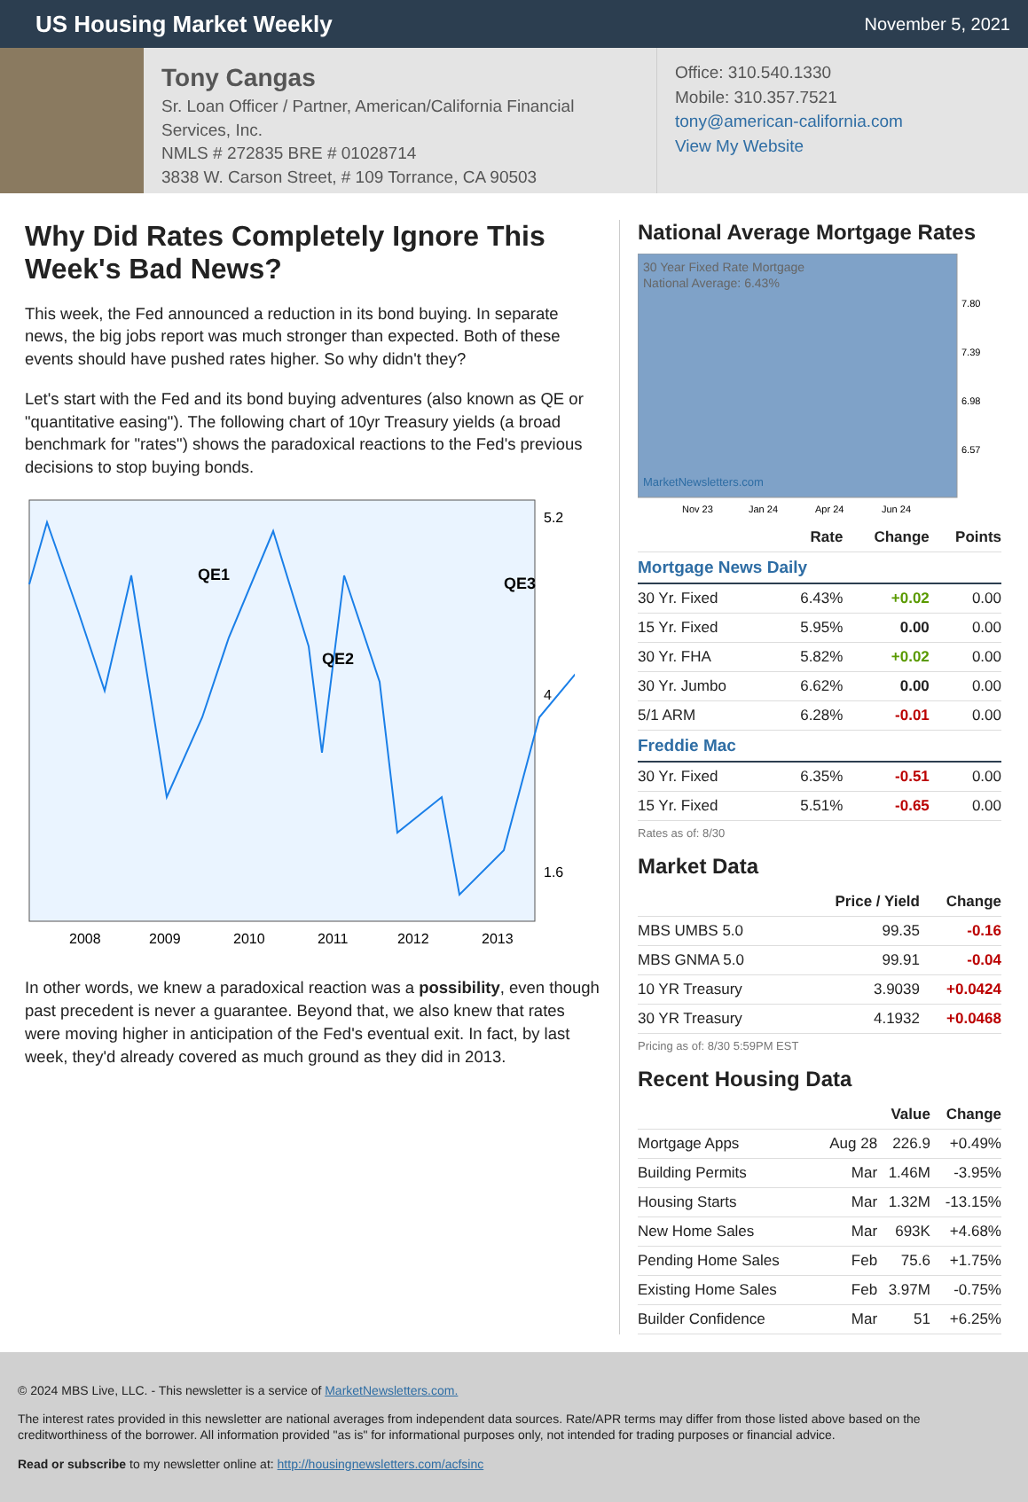US Housing Market Weekly
November 5, 2021
Tony Cangas
Sr. Loan Officer / Partner, American/California Financial Services, Inc.
NMLS # 272835 BRE # 01028714
3838 W. Carson Street, # 109 Torrance, CA 90503
Office: 310.540.1330
Mobile: 310.357.7521
tony@american-california.com
View My Website
Why Did Rates Completely Ignore This Week's Bad News?
This week, the Fed announced a reduction in its bond buying. In separate news, the big jobs report was much stronger than expected. Both of these events should have pushed rates higher. So why didn't they?
Let's start with the Fed and its bond buying adventures (also known as QE or "quantitative easing"). The following chart of 10yr Treasury yields (a broad benchmark for "rates") shows the paradoxical reactions to the Fed's previous decisions to stop buying bonds.
QE1
QE2
QE3
2008
2009
2010
2011
2012
2013
5.2
4
1.6
In other words, we knew a paradoxical reaction was a possibility, even though past precedent is never a guarantee. Beyond that, we also knew that rates were moving higher in anticipation of the Fed's eventual exit. In fact, by last week, they'd already covered as much ground as they did in 2013.
National Average Mortgage Rates
30 Year Fixed Rate Mortgage
National Average: 6.43%
MarketNewsletters.com
7.80
7.39
6.98
6.57
Nov 23
Jan 24
Apr 24
Jun 24
| | Rate | Change | Points |
| --- | --- | --- | --- |
| Mortgage News Daily | | | |
| 30 Yr. Fixed | 6.43% | +0.02 | 0.00 |
| 15 Yr. Fixed | 5.95% | 0.00 | 0.00 |
| 30 Yr. FHA | 5.82% | +0.02 | 0.00 |
| 30 Yr. Jumbo | 6.62% | 0.00 | 0.00 |
| 5/1 ARM | 6.28% | -0.01 | 0.00 |
| Freddie Mac | | | |
| 30 Yr. Fixed | 6.35% | -0.51 | 0.00 |
| 15 Yr. Fixed | 5.51% | -0.65 | 0.00 |
Rates as of: 8/30
Market Data
| | Price / Yield | Change |
| --- | --- | --- |
| MBS UMBS 5.0 | 99.35 | -0.16 |
| MBS GNMA 5.0 | 99.91 | -0.04 |
| 10 YR Treasury | 3.9039 | +0.0424 |
| 30 YR Treasury | 4.1932 | +0.0468 |
Pricing as of: 8/30 5:59PM EST
Recent Housing Data
| | | Value | Change |
| --- | --- | --- | --- |
| Mortgage Apps | Aug 28 | 226.9 | +0.49% |
| Building Permits | Mar | 1.46M | -3.95% |
| Housing Starts | Mar | 1.32M | -13.15% |
| New Home Sales | Mar | 693K | +4.68% |
| Pending Home Sales | Feb | 75.6 | +1.75% |
| Existing Home Sales | Feb | 3.97M | -0.75% |
| Builder Confidence | Mar | 51 | +6.25% |
© 2024 MBS Live, LLC. - This newsletter is a service of MarketNewsletters.com.
The interest rates provided in this newsletter are national averages from independent data sources. Rate/APR terms may differ from those listed above based on the creditworthiness of the borrower. All information provided "as is" for informational purposes only, not intended for trading purposes or financial advice.
Read or subscribe to my newsletter online at: http://housingnewsletters.com/acfsinc